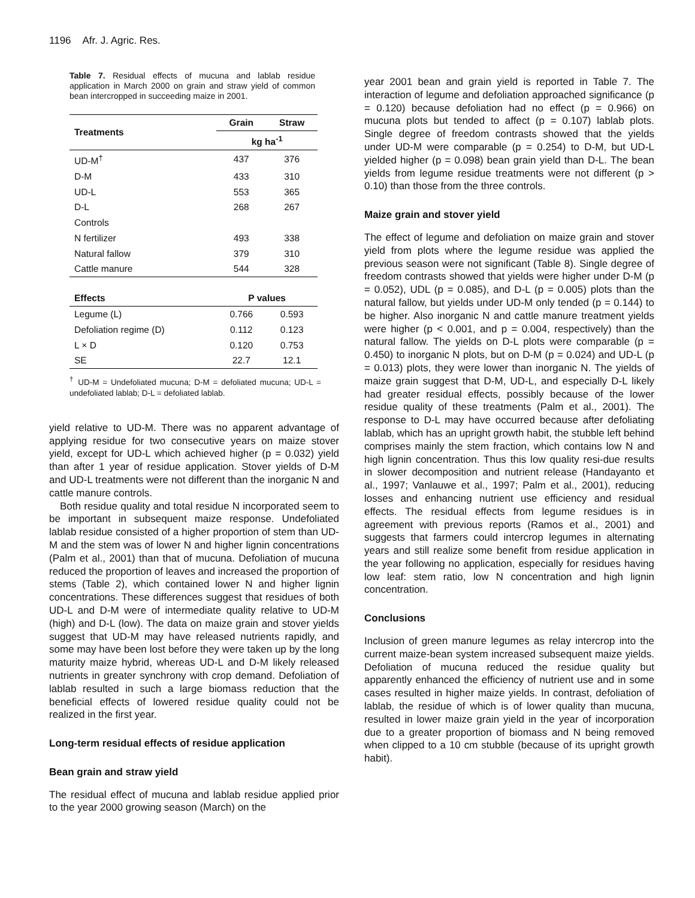1196 Afr. J. Agric. Res.
Table 7. Residual effects of mucuna and lablab residue application in March 2000 on grain and straw yield of common bean intercropped in succeeding maize in 2001.
| Treatments | Grain | Straw |
| --- | --- | --- |
| | kg ha<sup>-1</sup> | |
| UD-M<sup>†</sup> | 437 | 376 |
| D-M | 433 | 310 |
| UD-L | 553 | 365 |
| D-L | 268 | 267 |
| Controls | | |
| N fertilizer | 493 | 338 |
| Natural fallow | 379 | 310 |
| Cattle manure | 544 | 328 |
| Effects | P values | |
| Legume (L) | 0.766 | 0.593 |
| Defoliation regime (D) | 0.112 | 0.123 |
| L × D | 0.120 | 0.753 |
| SE | 22.7 | 12.1 |
<sup>†</sup> UD-M = Undefoliated mucuna; D-M = defoliated mucuna; UD-L = undefoliated lablab; D-L = defoliated lablab.
yield relative to UD-M. There was no apparent advantage of applying residue for two consecutive years on maize stover yield, except for UD-L which achieved higher (p = 0.032) yield than after 1 year of residue application. Stover yields of D-M and UD-L treatments were not different than the inorganic N and cattle manure controls.
Both residue quality and total residue N incorporated seem to be important in subsequent maize response. Undefoliated lablab residue consisted of a higher proportion of stem than UD-M and the stem was of lower N and higher lignin concentrations (Palm et al., 2001) than that of mucuna. Defoliation of mucuna reduced the proportion of leaves and increased the proportion of stems (Table 2), which contained lower N and higher lignin concentrations. These differences suggest that residues of both UD-L and D-M were of intermediate quality relative to UD-M (high) and D-L (low). The data on maize grain and stover yields suggest that UD-M may have released nutrients rapidly, and some may have been lost before they were taken up by the long maturity maize hybrid, whereas UD-L and D-M likely released nutrients in greater synchrony with crop demand. Defoliation of lablab resulted in such a large biomass reduction that the beneficial effects of lowered residue quality could not be realized in the first year.
Long-term residual effects of residue application
Bean grain and straw yield
The residual effect of mucuna and lablab residue applied prior to the year 2000 growing season (March) on the
year 2001 bean and grain yield is reported in Table 7. The interaction of legume and defoliation approached significance (p = 0.120) because defoliation had no effect (p = 0.966) on mucuna plots but tended to affect (p = 0.107) lablab plots. Single degree of freedom contrasts showed that the yields under UD-M were comparable (p = 0.254) to D-M, but UD-L yielded higher (p = 0.098) bean grain yield than D-L. The bean yields from legume residue treatments were not different (p > 0.10) than those from the three controls.
Maize grain and stover yield
The effect of legume and defoliation on maize grain and stover yield from plots where the legume residue was applied the previous season were not significant (Table 8). Single degree of freedom contrasts showed that yields were higher under D-M (p = 0.052), UDL (p = 0.085), and D-L (p = 0.005) plots than the natural fallow, but yields under UD-M only tended (p = 0.144) to be higher. Also inorganic N and cattle manure treatment yields were higher (p < 0.001, and p = 0.004, respectively) than the natural fallow. The yields on D-L plots were comparable (p = 0.450) to inorganic N plots, but on D-M (p = 0.024) and UD-L (p = 0.013) plots, they were lower than inorganic N. The yields of maize grain suggest that D-M, UD-L, and especially D-L likely had greater residual effects, possibly because of the lower residue quality of these treatments (Palm et al., 2001). The response to D-L may have occurred because after defoliating lablab, which has an upright growth habit, the stubble left behind comprises mainly the stem fraction, which contains low N and high lignin concentration. Thus this low quality resi-due results in slower decomposition and nutrient release (Handayanto et al., 1997; Vanlauwe et al., 1997; Palm et al., 2001), reducing losses and enhancing nutrient use efficiency and residual effects. The residual effects from legume residues is in agreement with previous reports (Ramos et al., 2001) and suggests that farmers could intercrop legumes in alternating years and still realize some benefit from residue application in the year following no application, especially for residues having low leaf: stem ratio, low N concentration and high lignin concentration.
Conclusions
Inclusion of green manure legumes as relay intercrop into the current maize-bean system increased subsequent maize yields. Defoliation of mucuna reduced the residue quality but apparently enhanced the efficiency of nutrient use and in some cases resulted in higher maize yields. In contrast, defoliation of lablab, the residue of which is of lower quality than mucuna, resulted in lower maize grain yield in the year of incorporation due to a greater proportion of biomass and N being removed when clipped to a 10 cm stubble (because of its upright growth habit).